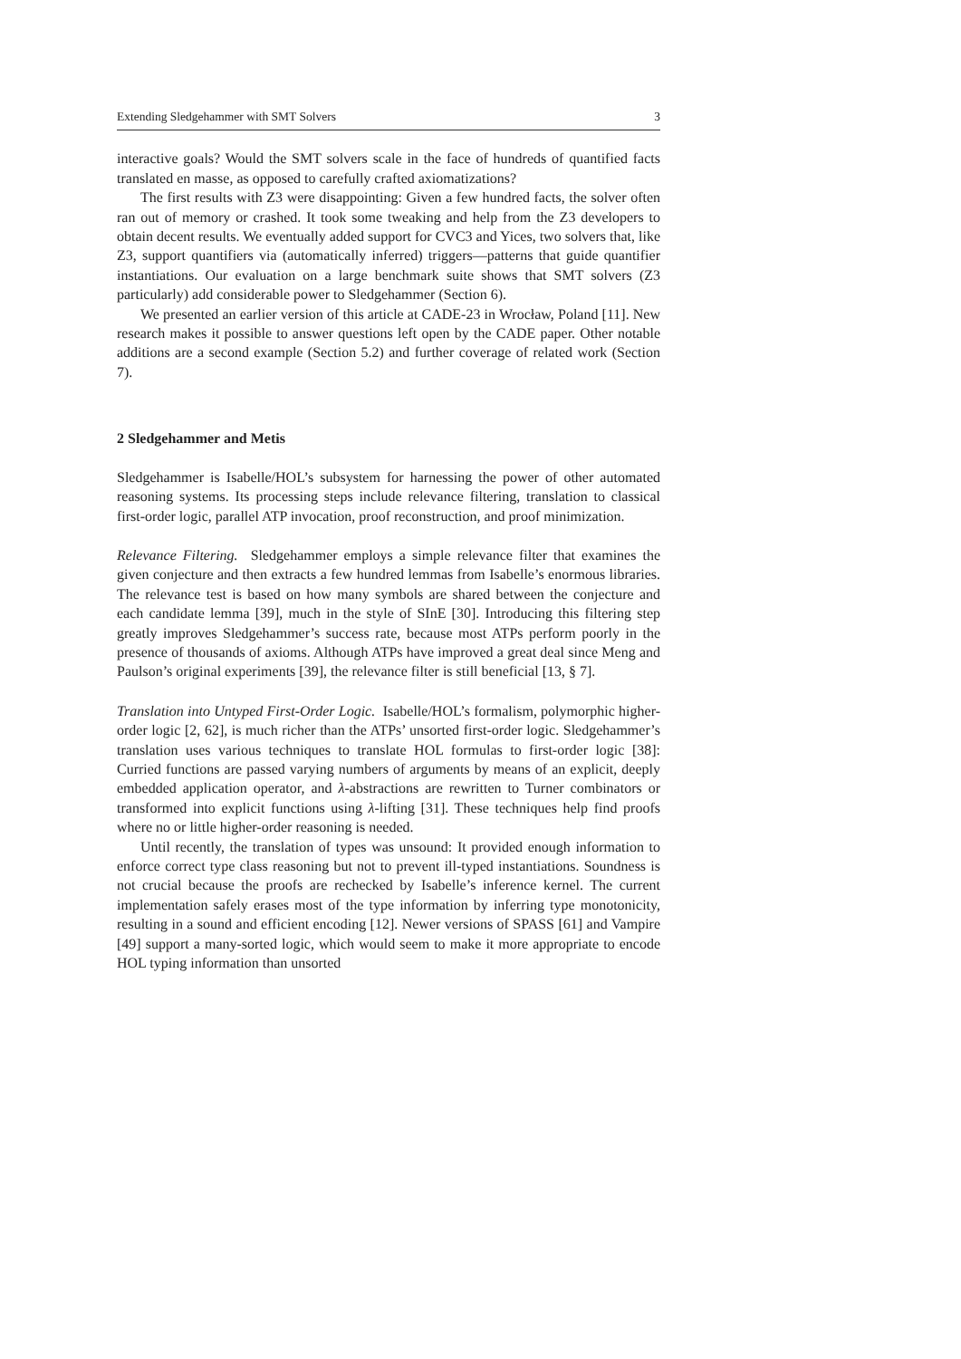Extending Sledgehammer with SMT Solvers 3
interactive goals? Would the SMT solvers scale in the face of hundreds of quantified facts translated en masse, as opposed to carefully crafted axiomatizations?
The first results with Z3 were disappointing: Given a few hundred facts, the solver often ran out of memory or crashed. It took some tweaking and help from the Z3 developers to obtain decent results. We eventually added support for CVC3 and Yices, two solvers that, like Z3, support quantifiers via (automatically inferred) triggers—patterns that guide quantifier instantiations. Our evaluation on a large benchmark suite shows that SMT solvers (Z3 particularly) add considerable power to Sledgehammer (Section 6).
We presented an earlier version of this article at CADE-23 in Wrocław, Poland [11]. New research makes it possible to answer questions left open by the CADE paper. Other notable additions are a second example (Section 5.2) and further coverage of related work (Section 7).
2 Sledgehammer and Metis
Sledgehammer is Isabelle/HOL’s subsystem for harnessing the power of other automated reasoning systems. Its processing steps include relevance filtering, translation to classical first-order logic, parallel ATP invocation, proof reconstruction, and proof minimization.
Relevance Filtering. Sledgehammer employs a simple relevance filter that examines the given conjecture and then extracts a few hundred lemmas from Isabelle’s enormous libraries. The relevance test is based on how many symbols are shared between the conjecture and each candidate lemma [39], much in the style of SInE [30]. Introducing this filtering step greatly improves Sledgehammer’s success rate, because most ATPs perform poorly in the presence of thousands of axioms. Although ATPs have improved a great deal since Meng and Paulson’s original experiments [39], the relevance filter is still beneficial [13, § 7].
Translation into Untyped First-Order Logic. Isabelle/HOL’s formalism, polymorphic higher-order logic [2, 62], is much richer than the ATPs’ unsorted first-order logic. Sledgehammer’s translation uses various techniques to translate HOL formulas to first-order logic [38]: Curried functions are passed varying numbers of arguments by means of an explicit, deeply embedded application operator, and λ-abstractions are rewritten to Turner combinators or transformed into explicit functions using λ-lifting [31]. These techniques help find proofs where no or little higher-order reasoning is needed.
Until recently, the translation of types was unsound: It provided enough information to enforce correct type class reasoning but not to prevent ill-typed instantiations. Soundness is not crucial because the proofs are rechecked by Isabelle’s inference kernel. The current implementation safely erases most of the type information by inferring type monotonicity, resulting in a sound and efficient encoding [12]. Newer versions of SPASS [61] and Vampire [49] support a many-sorted logic, which would seem to make it more appropriate to encode HOL typing information than unsorted